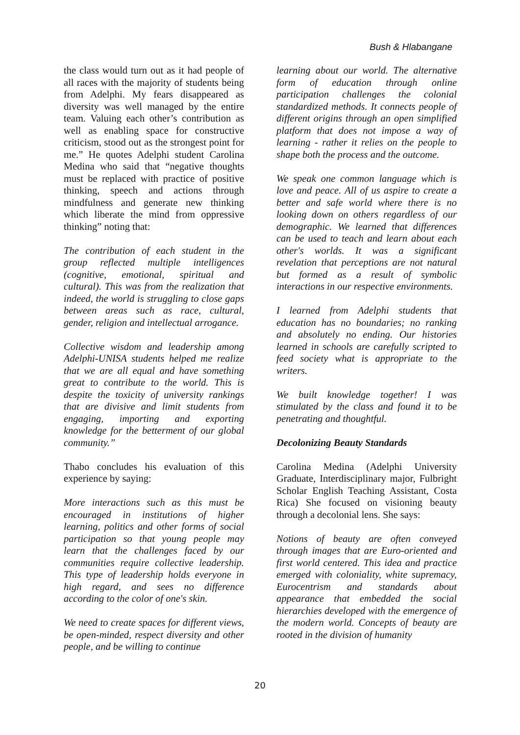Bush & Hlabangane
the class would turn out as it had people of all races with the majority of students being from Adelphi. My fears disappeared as diversity was well managed by the entire team. Valuing each other’s contribution as well as enabling space for constructive criticism, stood out as the strongest point for me.” He quotes Adelphi student Carolina Medina who said that “negative thoughts must be replaced with practice of positive thinking, speech and actions through mindfulness and generate new thinking which liberate the mind from oppressive thinking” noting that:
The contribution of each student in the group reflected multiple intelligences (cognitive, emotional, spiritual and cultural). This was from the realization that indeed, the world is struggling to close gaps between areas such as race, cultural, gender, religion and intellectual arrogance.
Collective wisdom and leadership among Adelphi-UNISA students helped me realize that we are all equal and have something great to contribute to the world. This is despite the toxicity of university rankings that are divisive and limit students from engaging, importing and exporting knowledge for the betterment of our global community.”
Thabo concludes his evaluation of this experience by saying:
More interactions such as this must be encouraged in institutions of higher learning, politics and other forms of social participation so that young people may learn that the challenges faced by our communities require collective leadership. This type of leadership holds everyone in high regard, and sees no difference according to the color of one's skin.
We need to create spaces for different views, be open-minded, respect diversity and other people, and be willing to continue
learning about our world. The alternative form of education through online participation challenges the colonial standardized methods. It connects people of different origins through an open simplified platform that does not impose a way of learning - rather it relies on the people to shape both the process and the outcome.
We speak one common language which is love and peace. All of us aspire to create a better and safe world where there is no looking down on others regardless of our demographic. We learned that differences can be used to teach and learn about each other's worlds. It was a significant revelation that perceptions are not natural but formed as a result of symbolic interactions in our respective environments.
I learned from Adelphi students that education has no boundaries; no ranking and absolutely no ending. Our histories learned in schools are carefully scripted to feed society what is appropriate to the writers.
We built knowledge together! I was stimulated by the class and found it to be penetrating and thoughtful.
Decolonizing Beauty Standards
Carolina Medina (Adelphi University Graduate, Interdisciplinary major, Fulbright Scholar English Teaching Assistant, Costa Rica) She focused on visioning beauty through a decolonial lens. She says:
Notions of beauty are often conveyed through images that are Euro-oriented and first world centered. This idea and practice emerged with coloniality, white supremacy, Eurocentrism and standards about appearance that embedded the social hierarchies developed with the emergence of the modern world. Concepts of beauty are rooted in the division of humanity
20